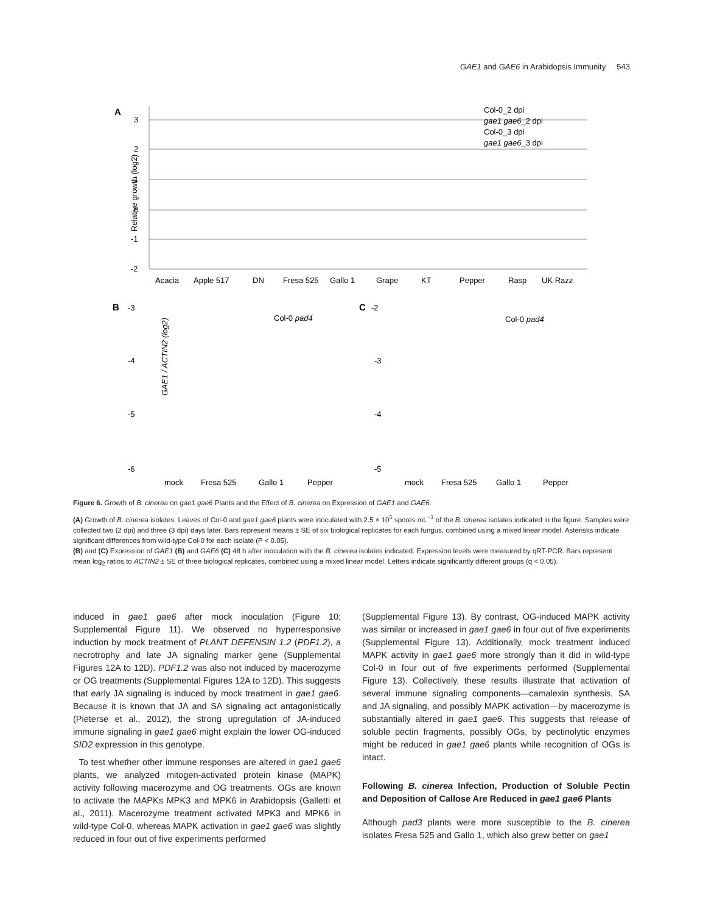GAE1 and GAE6 in Arabidopsis Immunity 543
A
Relative growth (log2)
3
2
1
0
-1
-2
Acacia
Apple 517
DN
Fresa 525
Gallo 1
Grape
KT
Pepper
Rasp
UK Razz
Col-0_2 dpi
gae1 gae6_2 dpi
Col-0_3 dpi
gae1 gae6_3 dpi
B
-3
GAE1 / ACTIN2 (log2)
Col-0 pad4
-4
-5
-6
mock
Fresa 525
Gallo 1
Pepper
C
-2
Col-0 pad4
-3
-4
-5
mock
Fresa 525
Gallo 1
Pepper
Figure 6. Growth of B. cinerea on gae1 gae6 Plants and the Effect of B. cinerea on Expression of GAE1 and GAE6.
(A) Growth of B. cinerea isolates. Leaves of Col-0 and gae1 gae6 plants were inoculated with 2.5 × 10<sup>5</sup> spores mL<sup>−1</sup> of the B. cinerea isolates indicated in the figure. Samples were collected two (2 dpi) and three (3 dpi) days later. Bars represent means ± SE of six biological replicates for each fungus, combined using a mixed linear model. Asterisks indicate significant differences from wild-type Col-0 for each isolate (P < 0.05).
(B) and (C) Expression of GAE1 (B) and GAE6 (C) 48 h after inoculation with the B. cinerea isolates indicated. Expression levels were measured by qRT-PCR. Bars represent mean log<sub>2</sub> ratios to ACTIN2 ± SE of three biological replicates, combined using a mixed linear model. Letters indicate significantly different groups (q < 0.05).
induced in gae1 gae6 after mock inoculation (Figure 10; Supplemental Figure 11). We observed no hyperresponsive induction by mock treatment of PLANT DEFENSIN 1.2 (PDF1.2), a necrotrophy and late JA signaling marker gene (Supplemental Figures 12A to 12D). PDF1.2 was also not induced by macerozyme or OG treatments (Supplemental Figures 12A to 12D). This suggests that early JA signaling is induced by mock treatment in gae1 gae6. Because it is known that JA and SA signaling act antagonistically (Pieterse et al., 2012), the strong upregulation of JA-induced immune signaling in gae1 gae6 might explain the lower OG-induced SID2 expression in this genotype.
To test whether other immune responses are altered in gae1 gae6 plants, we analyzed mitogen-activated protein kinase (MAPK) activity following macerozyme and OG treatments. OGs are known to activate the MAPKs MPK3 and MPK6 in Arabidopsis (Galletti et al., 2011). Macerozyme treatment activated MPK3 and MPK6 in wild-type Col-0, whereas MAPK activation in gae1 gae6 was slightly reduced in four out of five experiments performed
(Supplemental Figure 13). By contrast, OG-induced MAPK activity was similar or increased in gae1 gae6 in four out of five experiments (Supplemental Figure 13). Additionally, mock treatment induced MAPK activity in gae1 gae6 more strongly than it did in wild-type Col-0 in four out of five experiments performed (Supplemental Figure 13). Collectively, these results illustrate that activation of several immune signaling components—camalexin synthesis, SA and JA signaling, and possibly MAPK activation—by macerozyme is substantially altered in gae1 gae6. This suggests that release of soluble pectin fragments, possibly OGs, by pectinolytic enzymes might be reduced in gae1 gae6 plants while recognition of OGs is intact.
Following B. cinerea Infection, Production of Soluble Pectin and Deposition of Callose Are Reduced in gae1 gae6 Plants
Although pad3 plants were more susceptible to the B. cinerea isolates Fresa 525 and Gallo 1, which also grew better on gae1